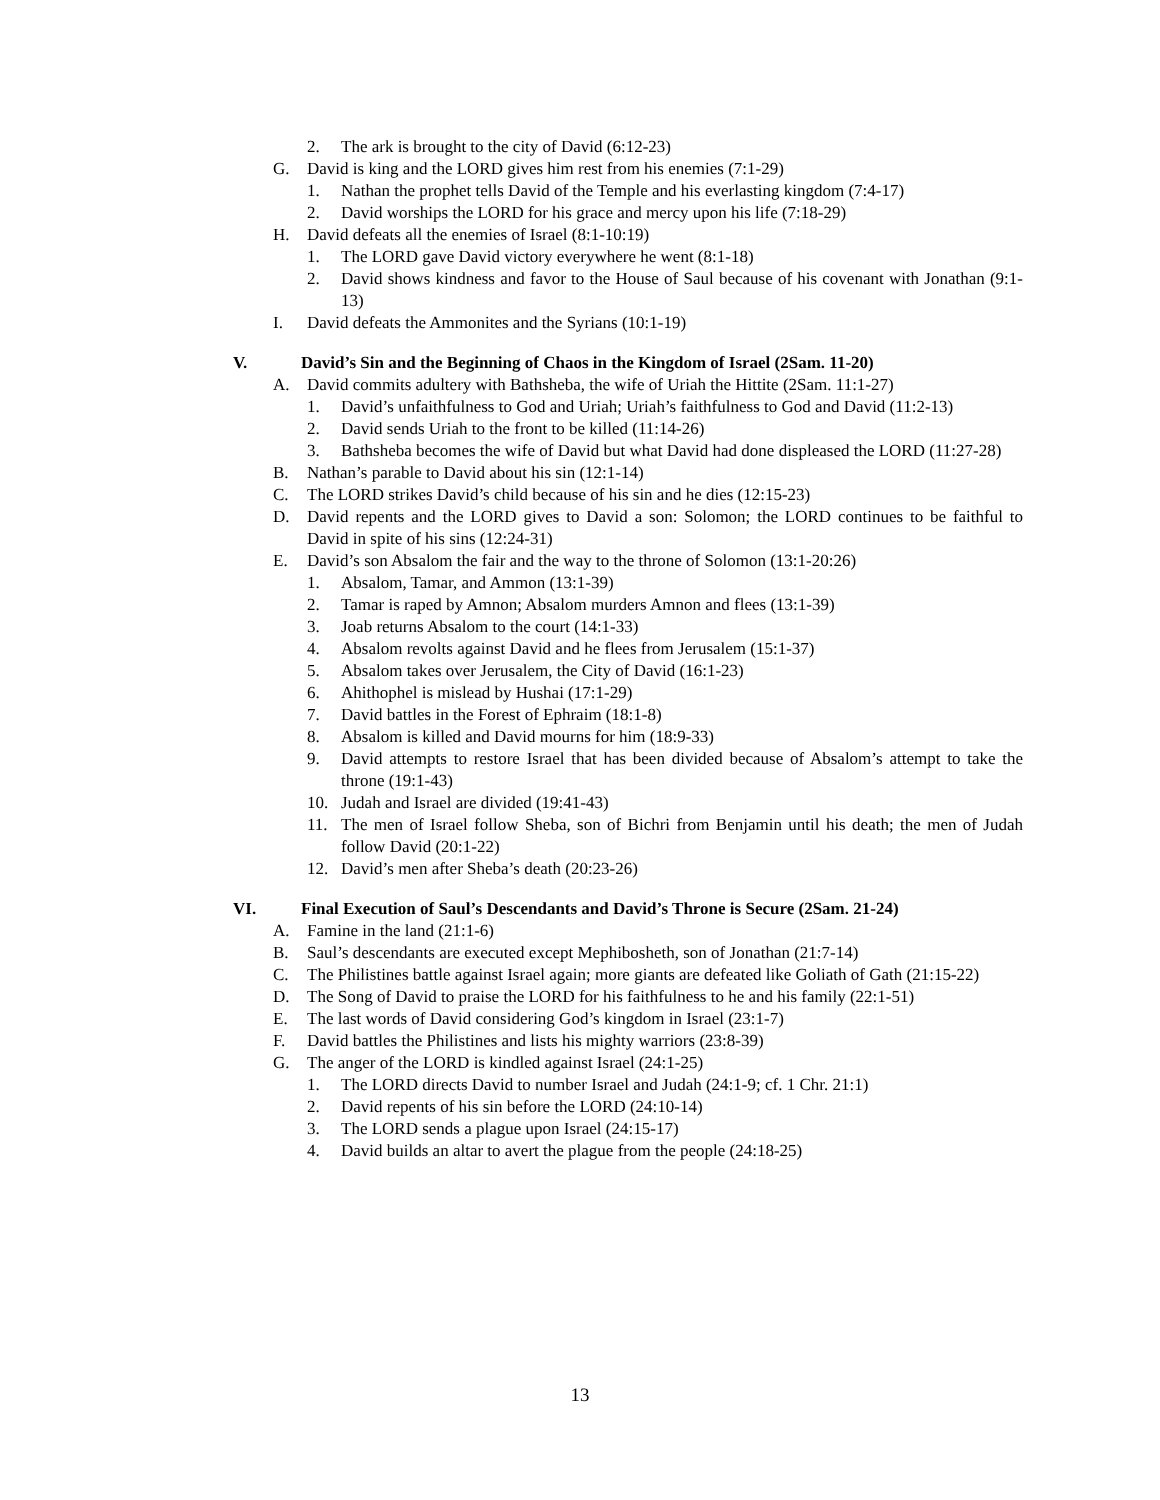2. The ark is brought to the city of David (6:12-23)
G. David is king and the LORD gives him rest from his enemies (7:1-29)
1. Nathan the prophet tells David of the Temple and his everlasting kingdom (7:4-17)
2. David worships the LORD for his grace and mercy upon his life (7:18-29)
H. David defeats all the enemies of Israel (8:1-10:19)
1. The LORD gave David victory everywhere he went (8:1-18)
2. David shows kindness and favor to the House of Saul because of his covenant with Jonathan (9:1-13)
I. David defeats the Ammonites and the Syrians (10:1-19)
V. David’s Sin and the Beginning of Chaos in the Kingdom of Israel (2Sam. 11-20)
A. David commits adultery with Bathsheba, the wife of Uriah the Hittite (2Sam. 11:1-27)
1. David’s unfaithfulness to God and Uriah; Uriah’s faithfulness to God and David (11:2-13)
2. David sends Uriah to the front to be killed (11:14-26)
3. Bathsheba becomes the wife of David but what David had done displeased the LORD (11:27-28)
B. Nathan’s parable to David about his sin (12:1-14)
C. The LORD strikes David’s child because of his sin and he dies (12:15-23)
D. David repents and the LORD gives to David a son: Solomon; the LORD continues to be faithful to David in spite of his sins (12:24-31)
E. David’s son Absalom the fair and the way to the throne of Solomon (13:1-20:26)
1. Absalom, Tamar, and Ammon (13:1-39)
2. Tamar is raped by Amnon; Absalom murders Amnon and flees (13:1-39)
3. Joab returns Absalom to the court (14:1-33)
4. Absalom revolts against David and he flees from Jerusalem (15:1-37)
5. Absalom takes over Jerusalem, the City of David (16:1-23)
6. Ahithophel is mislead by Hushai (17:1-29)
7. David battles in the Forest of Ephraim (18:1-8)
8. Absalom is killed and David mourns for him (18:9-33)
9. David attempts to restore Israel that has been divided because of Absalom’s attempt to take the throne (19:1-43)
10. Judah and Israel are divided (19:41-43)
11. The men of Israel follow Sheba, son of Bichri from Benjamin until his death; the men of Judah follow David (20:1-22)
12. David’s men after Sheba’s death (20:23-26)
VI. Final Execution of Saul’s Descendants and David’s Throne is Secure (2Sam. 21-24)
A. Famine in the land (21:1-6)
B. Saul’s descendants are executed except Mephibosheth, son of Jonathan (21:7-14)
C. The Philistines battle against Israel again; more giants are defeated like Goliath of Gath (21:15-22)
D. The Song of David to praise the LORD for his faithfulness to he and his family (22:1-51)
E. The last words of David considering God’s kingdom in Israel (23:1-7)
F. David battles the Philistines and lists his mighty warriors (23:8-39)
G. The anger of the LORD is kindled against Israel (24:1-25)
1. The LORD directs David to number Israel and Judah (24:1-9; cf. 1 Chr. 21:1)
2. David repents of his sin before the LORD (24:10-14)
3. The LORD sends a plague upon Israel (24:15-17)
4. David builds an altar to avert the plague from the people (24:18-25)
13